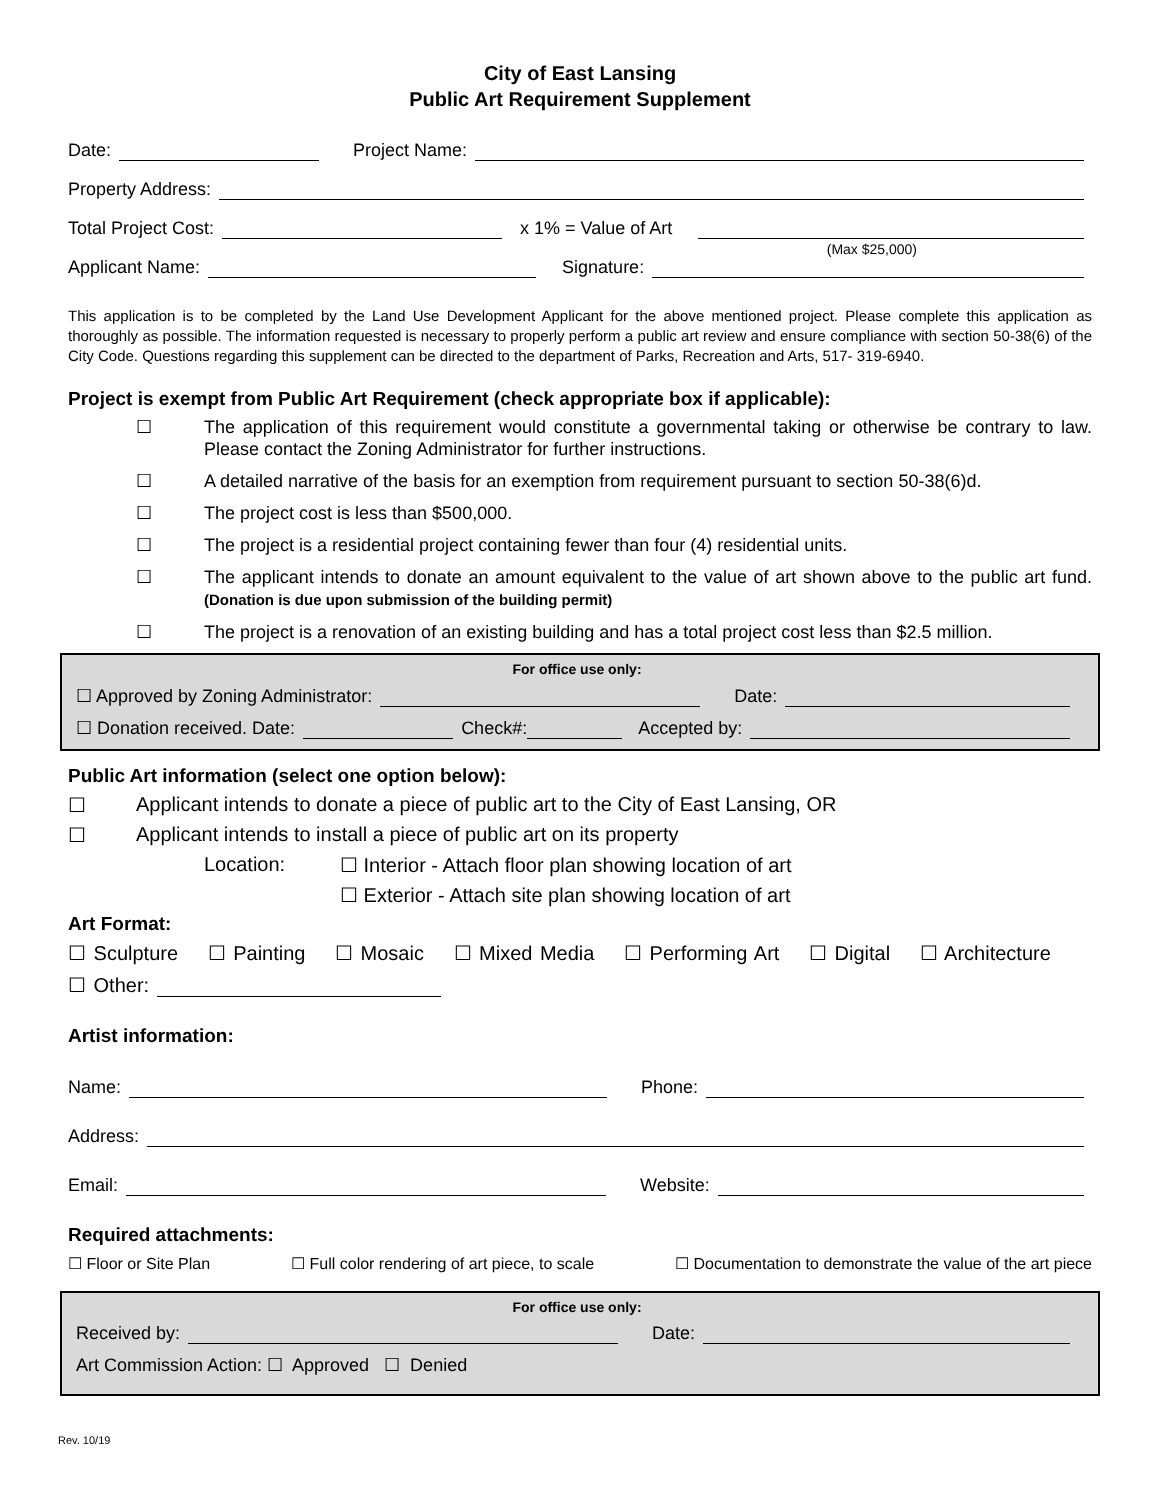City of East Lansing
Public Art Requirement Supplement
Date: Project Name:
Property Address:
Total Project Cost: x 1% = Value of Art
(Max $25,000)
Applicant Name: Signature:
This application is to be completed by the Land Use Development Applicant for the above mentioned project. Please complete this application as thoroughly as possible. The information requested is necessary to properly perform a public art review and ensure compliance with section 50-38(6) of the City Code. Questions regarding this supplement can be directed to the department of Parks, Recreation and Arts, 517- 319-6940.
Project is exempt from Public Art Requirement (check appropriate box if applicable):
☐ The application of this requirement would constitute a governmental taking or otherwise be contrary to law. Please contact the Zoning Administrator for further instructions.
☐ A detailed narrative of the basis for an exemption from requirement pursuant to section 50-38(6)d.
☐ The project cost is less than $500,000.
☐ The project is a residential project containing fewer than four (4) residential units.
☐ The applicant intends to donate an amount equivalent to the value of art shown above to the public art fund. (Donation is due upon submission of the building permit)
☐ The project is a renovation of an existing building and has a total project cost less than $2.5 million.
For office use only:
☐ Approved by Zoning Administrator: Date:
☐ Donation received. Date: Check#: Accepted by:
Public Art information (select one option below):
☐ Applicant intends to donate a piece of public art to the City of East Lansing, OR
☐ Applicant intends to install a piece of public art on its property
Location: ☐ Interior - Attach floor plan showing location of art
☐ Exterior - Attach site plan showing location of art
Art Format:
☐ Sculpture ☐ Painting ☐ Mosaic ☐ Mixed Media ☐ Performing Art ☐ Digital ☐ Architecture
☐ Other:
Artist information:
Name: Phone:
Address:
Email: Website:
Required attachments:
☐ Floor or Site Plan ☐ Full color rendering of art piece, to scale ☐ Documentation to demonstrate the value of the art piece
For office use only:
Received by: Date:
Art Commission Action: ☐ Approved ☐ Denied
Rev. 10/19